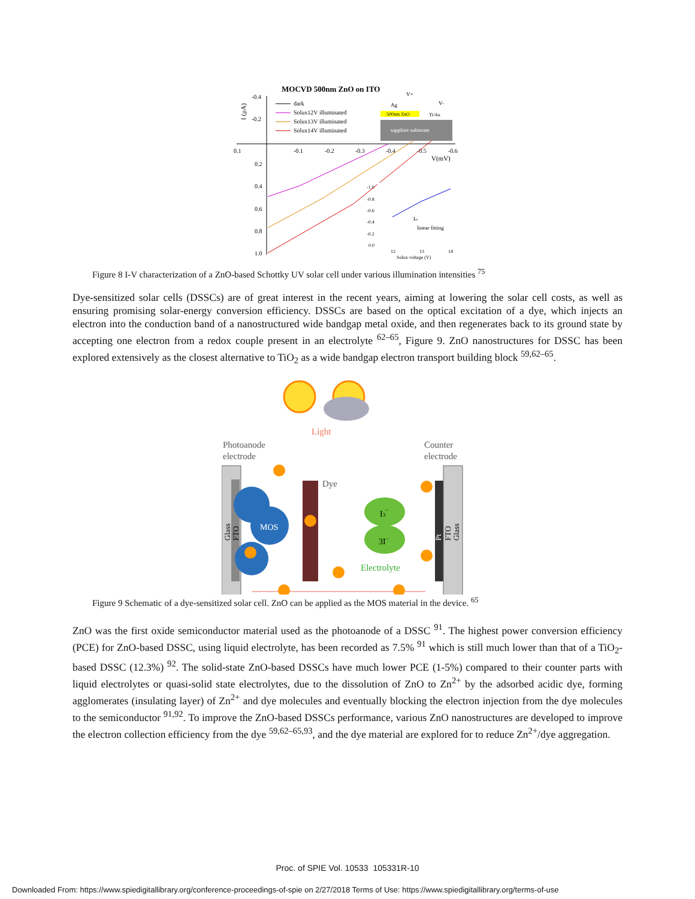MOCVD 500nm ZnO on ITO
I (μA)
-0.4
-0.2
0.1
-0.1
-0.2
-0.3
-0.4
-0.5
-0.6
V(mV)
0.2
0.4
0.6
0.8
1.0
dark
Solux12V illuminated
Solux13V illuminated
Solux14V illuminated
sapphire substrate
500nm ZnO
Ag
V+
V-
Ti/Au
-1.0
-0.8
-0.6
-0.4
-0.2
0.0
Isc
linear fitting
12
13
14
Solux voltage (V)
Figure 8 I-V characterization of a ZnO-based Schottky UV solar cell under various illumination intensities <sup>75</sup>
Dye-sensitized solar cells (DSSCs) are of great interest in the recent years, aiming at lowering the solar cell costs, as well as ensuring promising solar-energy conversion efficiency. DSSCs are based on the optical excitation of a dye, which injects an electron into the conduction band of a nanostructured wide bandgap metal oxide, and then regenerates back to its ground state by accepting one electron from a redox couple present in an electrolyte <sup>62–65</sup>, Figure 9. ZnO nanostructures for DSSC has been explored extensively as the closest alternative to TiO<sub>2</sub> as a wide bandgap electron transport building block <sup>59,62–65</sup>.
Light
Photoanode
electrode
Counter
electrode
MOS
Glass
FTO
Dye
I3−
3I−
Electrolyte
Pt
FTO
Glass
Figure 9 Schematic of a dye-sensitized solar cell. ZnO can be applied as the MOS material in the device. <sup>65</sup>
ZnO was the first oxide semiconductor material used as the photoanode of a DSSC <sup>91</sup>. The highest power conversion efficiency (PCE) for ZnO-based DSSC, using liquid electrolyte, has been recorded as 7.5% <sup>91</sup> which is still much lower than that of a TiO<sub>2</sub>-based DSSC (12.3%) <sup>92</sup>. The solid-state ZnO-based DSSCs have much lower PCE (1-5%) compared to their counter parts with liquid electrolytes or quasi-solid state electrolytes, due to the dissolution of ZnO to Zn<sup>2+</sup> by the adsorbed acidic dye, forming agglomerates (insulating layer) of Zn<sup>2+</sup> and dye molecules and eventually blocking the electron injection from the dye molecules to the semiconductor <sup>91,92</sup>. To improve the ZnO-based DSSCs performance, various ZnO nanostructures are developed to improve the electron collection efficiency from the dye <sup>59,62–65,93</sup>, and the dye material are explored for to reduce Zn<sup>2+</sup>/dye aggregation.
Proc. of SPIE Vol. 10533 105331R-10
Downloaded From: https://www.spiedigitallibrary.org/conference-proceedings-of-spie on 2/27/2018 Terms of Use: https://www.spiedigitallibrary.org/terms-of-use